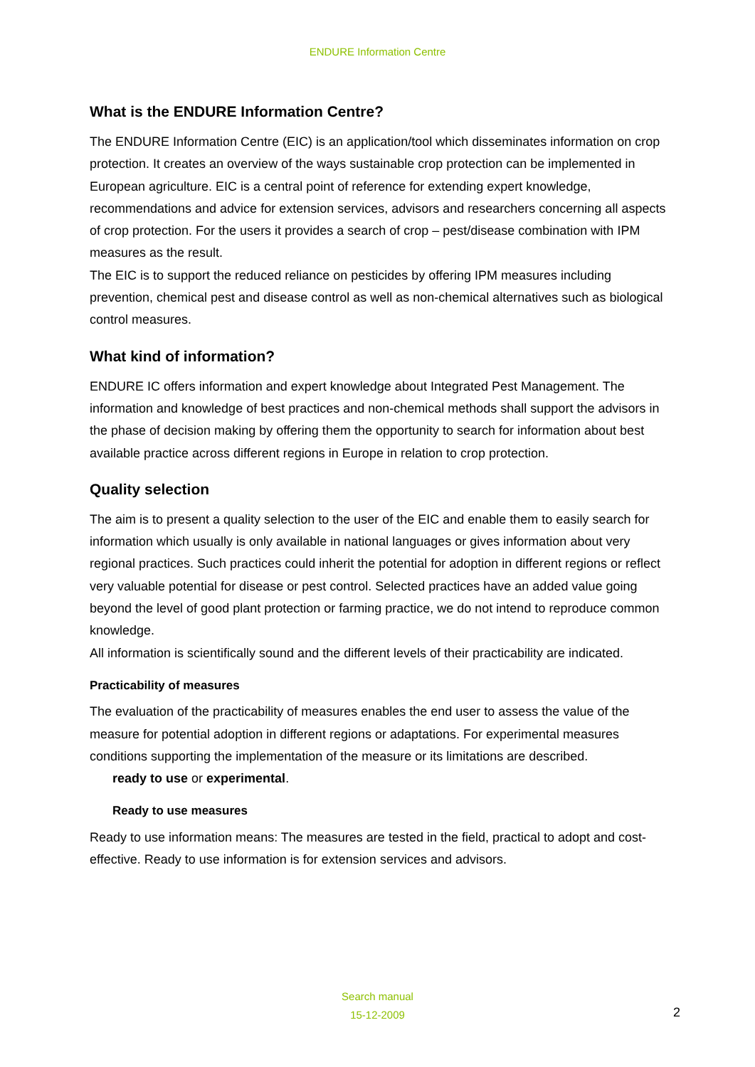ENDURE Information Centre
What is the ENDURE Information Centre?
The ENDURE Information Centre (EIC) is an application/tool which disseminates information on crop protection. It creates an overview of the ways sustainable crop protection can be implemented in European agriculture. EIC is a central point of reference for extending expert knowledge, recommendations and advice for extension services, advisors and researchers concerning all aspects of crop protection. For the users it provides a search of crop – pest/disease combination with IPM measures as the result.
The EIC is to support the reduced reliance on pesticides by offering IPM measures including prevention, chemical pest and disease control as well as non-chemical alternatives such as biological control measures.
What kind of information?
ENDURE IC offers information and expert knowledge about Integrated Pest Management. The information and knowledge of best practices and non-chemical methods shall support the advisors in the phase of decision making by offering them the opportunity to search for information about best available practice across different regions in Europe in relation to crop protection.
Quality selection
The aim is to present a quality selection to the user of the EIC and enable them to easily search for information which usually is only available in national languages or gives information about very regional practices. Such practices could inherit the potential for adoption in different regions or reflect very valuable potential for disease or pest control. Selected practices have an added value going beyond the level of good plant protection or farming practice, we do not intend to reproduce common knowledge.
All information is scientifically sound and the different levels of their practicability are indicated.
Practicability of measures
The evaluation of the practicability of measures enables the end user to assess the value of the measure for potential adoption in different regions or adaptations. For experimental measures conditions supporting the implementation of the measure or its limitations are described.
ready to use or experimental.
Ready to use measures
Ready to use information means: The measures are tested in the field, practical to adopt and cost-effective. Ready to use information is for extension services and advisors.
Search manual
15-12-2009
2